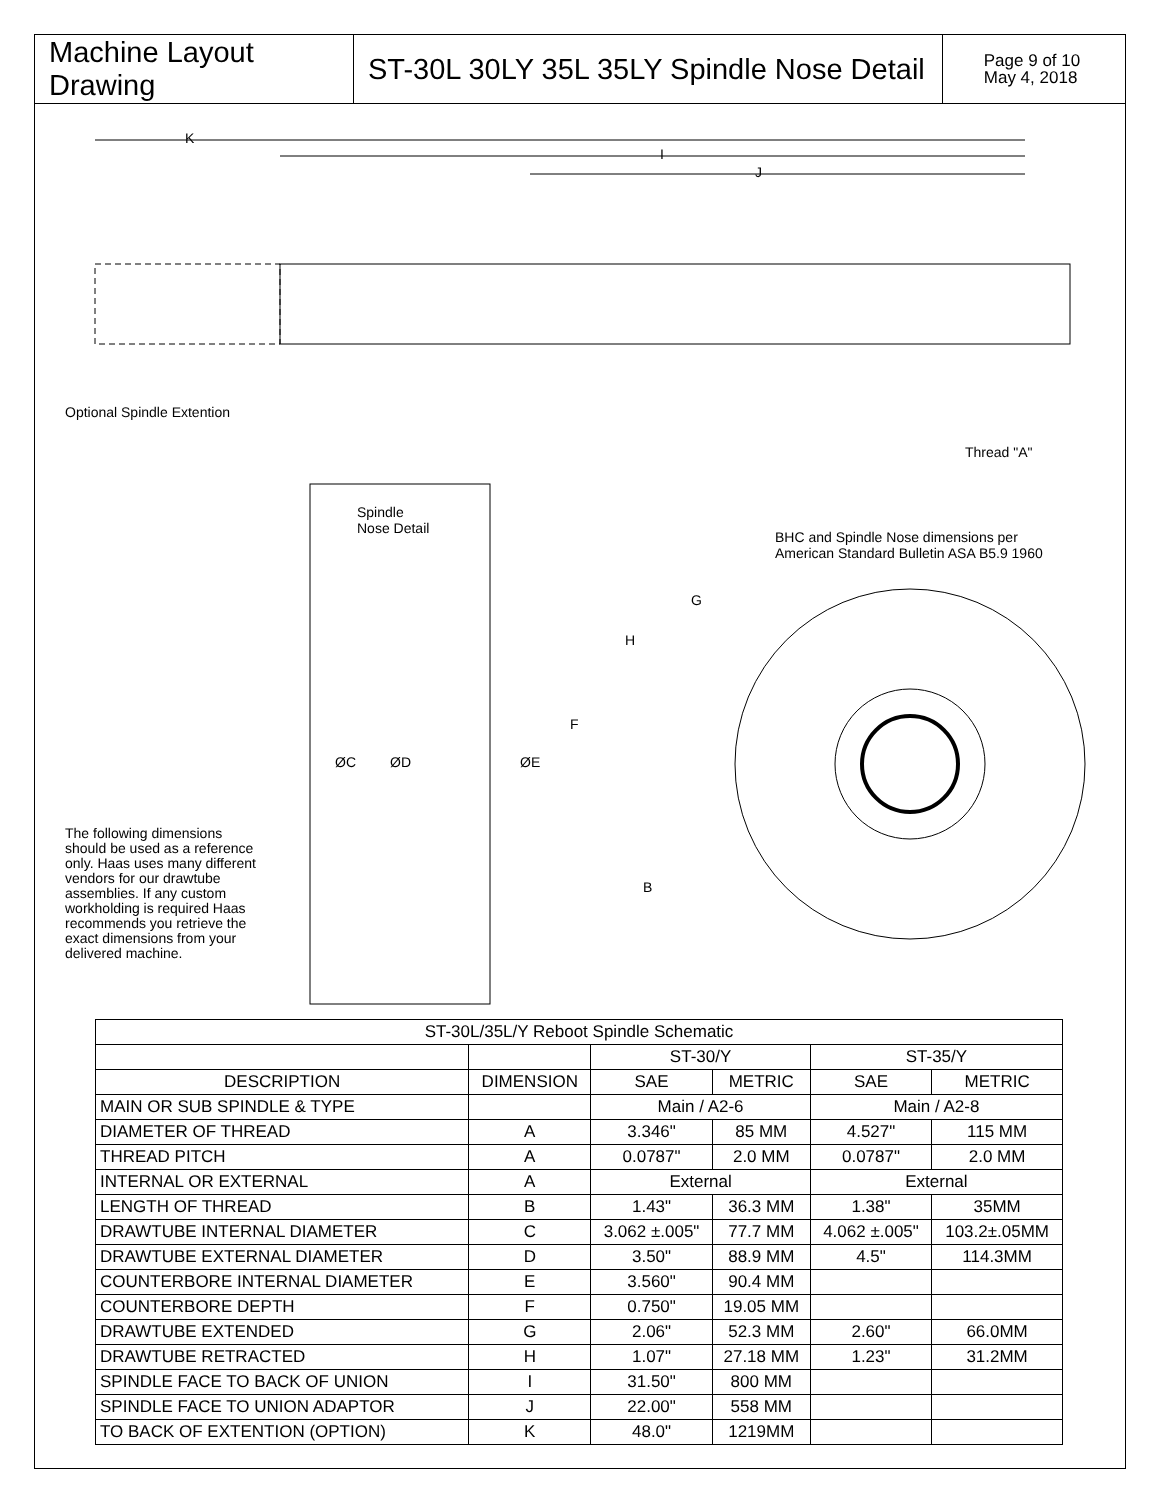Machine Layout Drawing
ST-30L 30LY 35L 35LY Spindle Nose Detail
Page 9 of 10
May 4, 2018
K
I
J
Optional Spindle Extention
Thread "A"
Spindle
Nose Detail
BHC and Spindle Nose dimensions per
American Standard Bulletin ASA B5.9 1960
G
H
F
ØC ØD ØE
B
The following dimensions should be used as a reference only. Haas uses many different vendors for our drawtube assemblies. If any custom workholding is required Haas recommends you retrieve the exact dimensions from your delivered machine.
| ST-30L/35L/Y Reboot Spindle Schematic | | | | | |
| --- | --- | --- | --- | --- | --- |
| | | ST-30/Y | | ST-35/Y | |
| DESCRIPTION | DIMENSION | SAE | METRIC | SAE | METRIC |
| MAIN OR SUB SPINDLE & TYPE | | Main / A2-6 | | Main / A2-8 | |
| DIAMETER OF THREAD | A | 3.346" | 85 MM | 4.527" | 115 MM |
| THREAD PITCH | A | 0.0787" | 2.0 MM | 0.0787" | 2.0 MM |
| INTERNAL OR EXTERNAL | A | External | | External | |
| LENGTH OF THREAD | B | 1.43" | 36.3 MM | 1.38" | 35MM |
| DRAWTUBE INTERNAL DIAMETER | C | 3.062 ±.005" | 77.7 MM | 4.062 ±.005" | 103.2±.05MM |
| DRAWTUBE EXTERNAL DIAMETER | D | 3.50" | 88.9 MM | 4.5" | 114.3MM |
| COUNTERBORE INTERNAL DIAMETER | E | 3.560" | 90.4 MM | | |
| COUNTERBORE DEPTH | F | 0.750" | 19.05 MM | | |
| DRAWTUBE EXTENDED | G | 2.06" | 52.3 MM | 2.60" | 66.0MM |
| DRAWTUBE RETRACTED | H | 1.07" | 27.18 MM | 1.23" | 31.2MM |
| SPINDLE FACE TO BACK OF UNION | I | 31.50" | 800 MM | | |
| SPINDLE FACE TO UNION ADAPTOR | J | 22.00" | 558 MM | | |
| TO BACK OF EXTENTION (OPTION) | K | 48.0" | 1219MM | | |